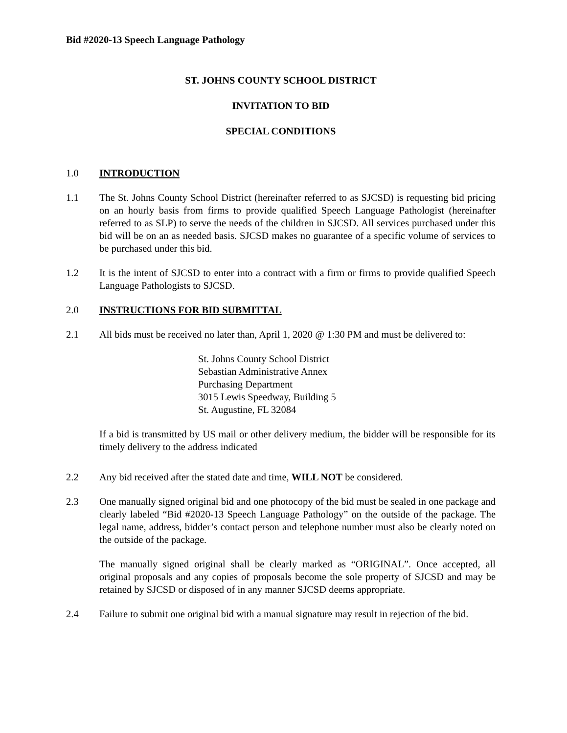Bid #2020-13 Speech Language Pathology
ST. JOHNS COUNTY SCHOOL DISTRICT
INVITATION TO BID
SPECIAL CONDITIONS
1.0 INTRODUCTION
1.1 The St. Johns County School District (hereinafter referred to as SJCSD) is requesting bid pricing on an hourly basis from firms to provide qualified Speech Language Pathologist (hereinafter referred to as SLP) to serve the needs of the children in SJCSD. All services purchased under this bid will be on an as needed basis. SJCSD makes no guarantee of a specific volume of services to be purchased under this bid.
1.2 It is the intent of SJCSD to enter into a contract with a firm or firms to provide qualified Speech Language Pathologists to SJCSD.
2.0 INSTRUCTIONS FOR BID SUBMITTAL
2.1 All bids must be received no later than, April 1, 2020 @ 1:30 PM and must be delivered to:
St. Johns County School District
Sebastian Administrative Annex
Purchasing Department
3015 Lewis Speedway, Building 5
St. Augustine, FL 32084
If a bid is transmitted by US mail or other delivery medium, the bidder will be responsible for its timely delivery to the address indicated
2.2 Any bid received after the stated date and time, WILL NOT be considered.
2.3 One manually signed original bid and one photocopy of the bid must be sealed in one package and clearly labeled “Bid #2020-13 Speech Language Pathology” on the outside of the package. The legal name, address, bidder’s contact person and telephone number must also be clearly noted on the outside of the package.
The manually signed original shall be clearly marked as “ORIGINAL”. Once accepted, all original proposals and any copies of proposals become the sole property of SJCSD and may be retained by SJCSD or disposed of in any manner SJCSD deems appropriate.
2.4 Failure to submit one original bid with a manual signature may result in rejection of the bid.